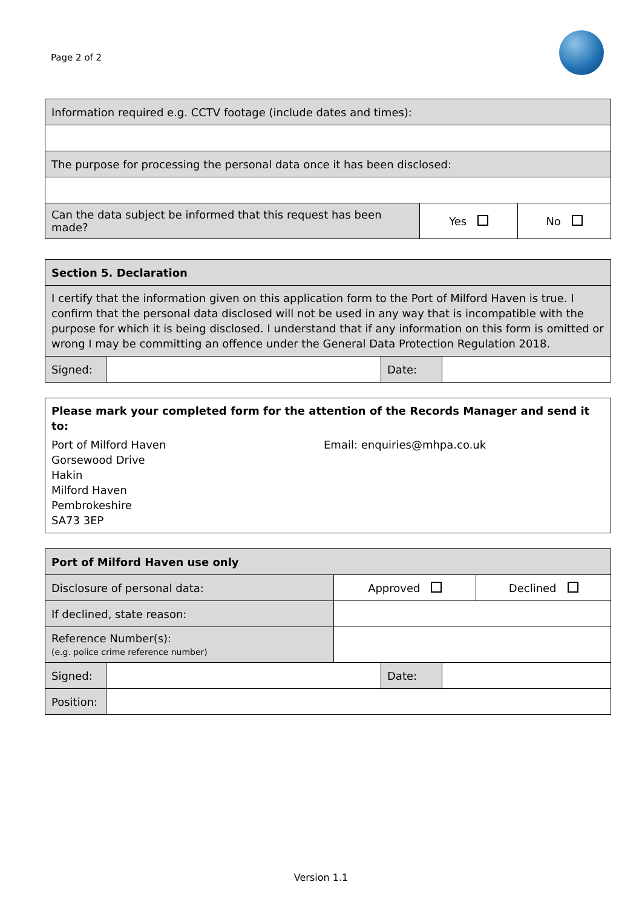Page 2 of 2
| Information required e.g. CCTV footage (include dates and times): | | |
| The purpose for processing the personal data once it has been disclosed: | | |
| Can the data subject be informed that this request has been made? | Yes | No |
| Section 5. Declaration | | | |
| I certify that the information given on this application form to the Port of Milford Haven is true. I confirm that the personal data disclosed will not be used in any way that is incompatible with the purpose for which it is being disclosed. I understand that if any information on this form is omitted or wrong I may be committing an offence under the General Data Protection Regulation 2018. | | | |
| Signed: | | Date: | |
Please mark your completed form for the attention of the Records Manager and send it to:
Port of Milford Haven
Gorsewood Drive
Hakin
Milford Haven
Pembrokeshire
SA73 3EP
Email: enquiries@mhpa.co.uk
| Port of Milford Haven use only | | |
| Disclosure of personal data: | Approved | Declined |
| If declined, state reason: | | |
| Reference Number(s): (e.g. police crime reference number) | | |
| Signed: | | Date: | |
| Position: | | | |
Version 1.1